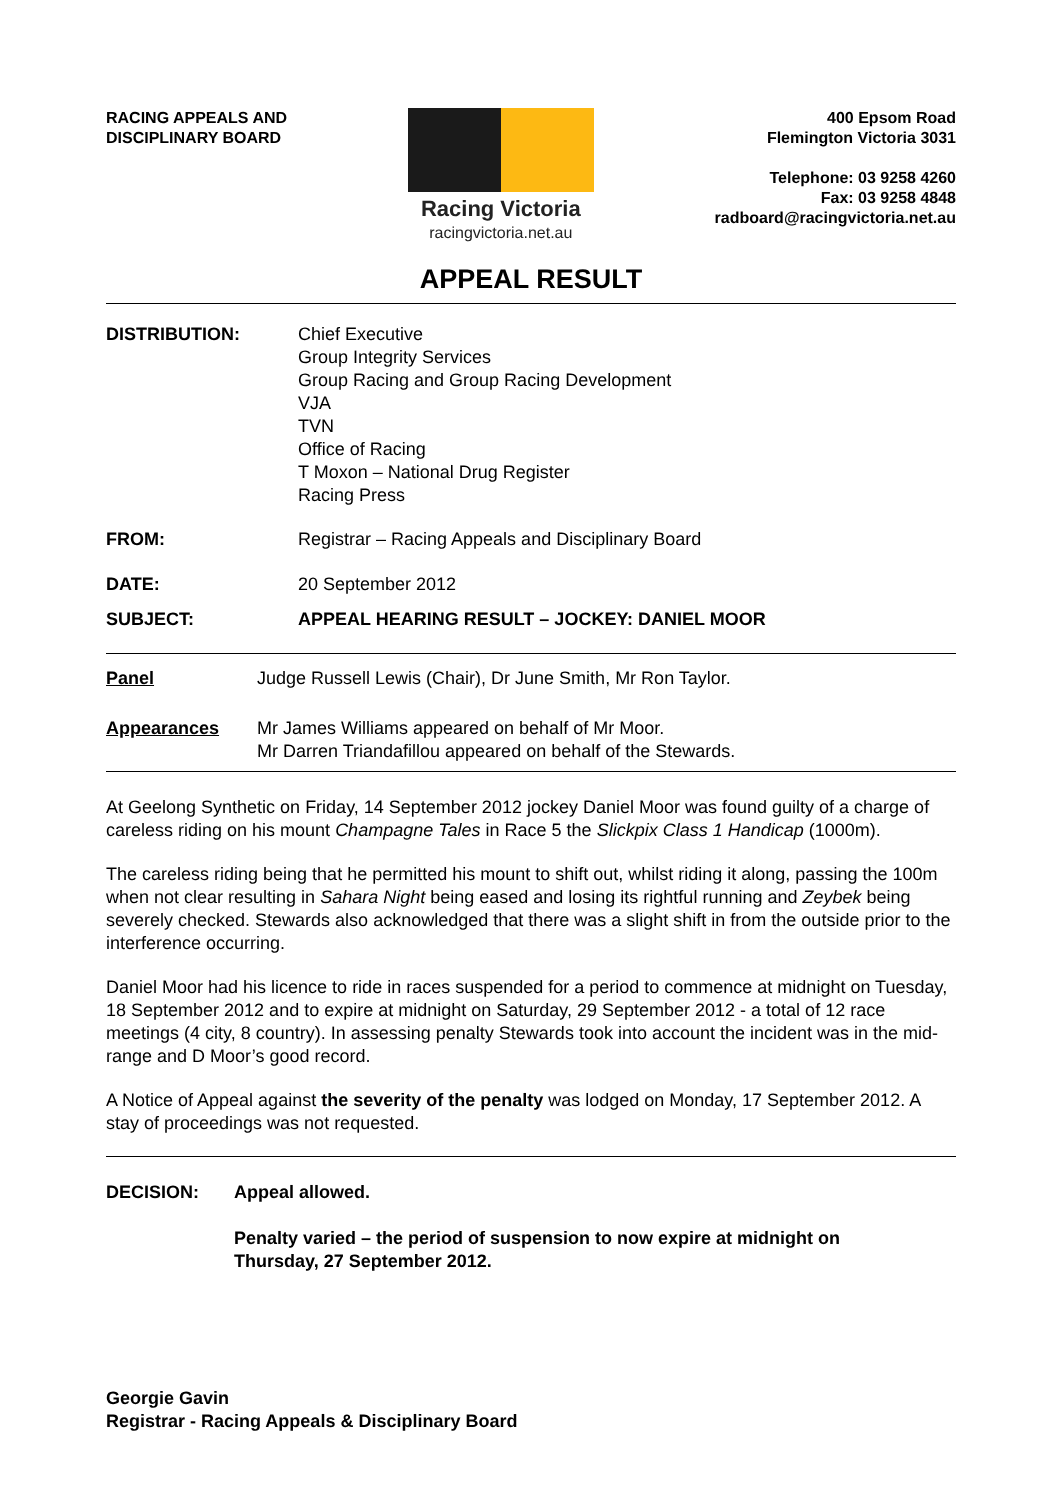RACING APPEALS AND
DISCIPLINARY BOARD
Racing Victoria
racingvictoria.net.au
400 Epsom Road
Flemington Victoria 3031
Telephone: 03 9258 4260
Fax: 03 9258 4848
radboard@racingvictoria.net.au
APPEAL RESULT
DISTRIBUTION: Chief Executive
Group Integrity Services
Group Racing and Group Racing Development
VJA
TVN
Office of Racing
T Moxon – National Drug Register
Racing Press
FROM: Registrar – Racing Appeals and Disciplinary Board
DATE: 20 September 2012
SUBJECT: APPEAL HEARING RESULT – JOCKEY: DANIEL MOOR
Panel Judge Russell Lewis (Chair), Dr June Smith, Mr Ron Taylor.
Appearances Mr James Williams appeared on behalf of Mr Moor.
Mr Darren Triandafillou appeared on behalf of the Stewards.
At Geelong Synthetic on Friday, 14 September 2012 jockey Daniel Moor was found guilty of a charge of careless riding on his mount Champagne Tales in Race 5 the Slickpix Class 1 Handicap (1000m).
The careless riding being that he permitted his mount to shift out, whilst riding it along, passing the 100m when not clear resulting in Sahara Night being eased and losing its rightful running and Zeybek being severely checked. Stewards also acknowledged that there was a slight shift in from the outside prior to the interference occurring.
Daniel Moor had his licence to ride in races suspended for a period to commence at midnight on Tuesday, 18 September 2012 and to expire at midnight on Saturday, 29 September 2012 - a total of 12 race meetings (4 city, 8 country). In assessing penalty Stewards took into account the incident was in the mid-range and D Moor’s good record.
A Notice of Appeal against the severity of the penalty was lodged on Monday, 17 September 2012. A stay of proceedings was not requested.
DECISION: Appeal allowed.
Penalty varied – the period of suspension to now expire at midnight on
Thursday, 27 September 2012.
Georgie Gavin
Registrar - Racing Appeals & Disciplinary Board